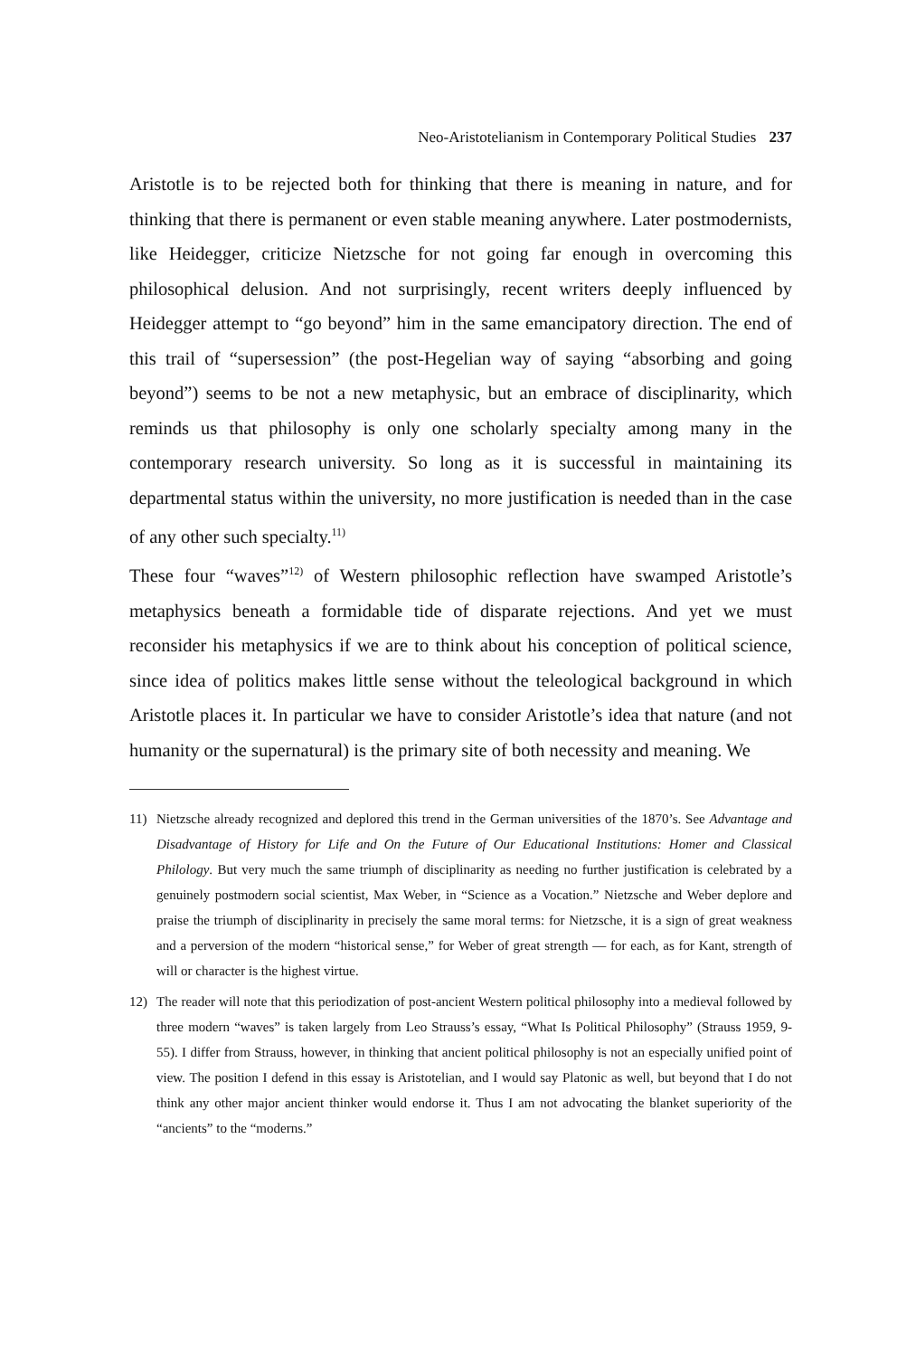Neo-Aristotelianism in Contemporary Political Studies 237
Aristotle is to be rejected both for thinking that there is meaning in nature, and for thinking that there is permanent or even stable meaning anywhere. Later postmodernists, like Heidegger, criticize Nietzsche for not going far enough in overcoming this philosophical delusion. And not surprisingly, recent writers deeply influenced by Heidegger attempt to “go beyond” him in the same emancipatory direction. The end of this trail of “supersession” (the post-Hegelian way of saying “absorbing and going beyond”) seems to be not a new metaphysic, but an embrace of disciplinarity, which reminds us that philosophy is only one scholarly specialty among many in the contemporary research university. So long as it is successful in maintaining its departmental status within the university, no more justification is needed than in the case of any other such specialty.<sup>11)</sup>
These four “waves”<sup>12)</sup> of Western philosophic reflection have swamped Aristotle’s metaphysics beneath a formidable tide of disparate rejections. And yet we must reconsider his metaphysics if we are to think about his conception of political science, since idea of politics makes little sense without the teleological background in which Aristotle places it. In particular we have to consider Aristotle’s idea that nature (and not humanity or the supernatural) is the primary site of both necessity and meaning. We
11) Nietzsche already recognized and deplored this trend in the German universities of the 1870’s. See Advantage and Disadvantage of History for Life and On the Future of Our Educational Institutions: Homer and Classical Philology. But very much the same triumph of disciplinarity as needing no further justification is celebrated by a genuinely postmodern social scientist, Max Weber, in “Science as a Vocation.” Nietzsche and Weber deplore and praise the triumph of disciplinarity in precisely the same moral terms: for Nietzsche, it is a sign of great weakness and a perversion of the modern “historical sense,” for Weber of great strength — for each, as for Kant, strength of will or character is the highest virtue.
12) The reader will note that this periodization of post-ancient Western political philosophy into a medieval followed by three modern “waves” is taken largely from Leo Strauss’s essay, “What Is Political Philosophy” (Strauss 1959, 9-55). I differ from Strauss, however, in thinking that ancient political philosophy is not an especially unified point of view. The position I defend in this essay is Aristotelian, and I would say Platonic as well, but beyond that I do not think any other major ancient thinker would endorse it. Thus I am not advocating the blanket superiority of the “ancients” to the “moderns.”